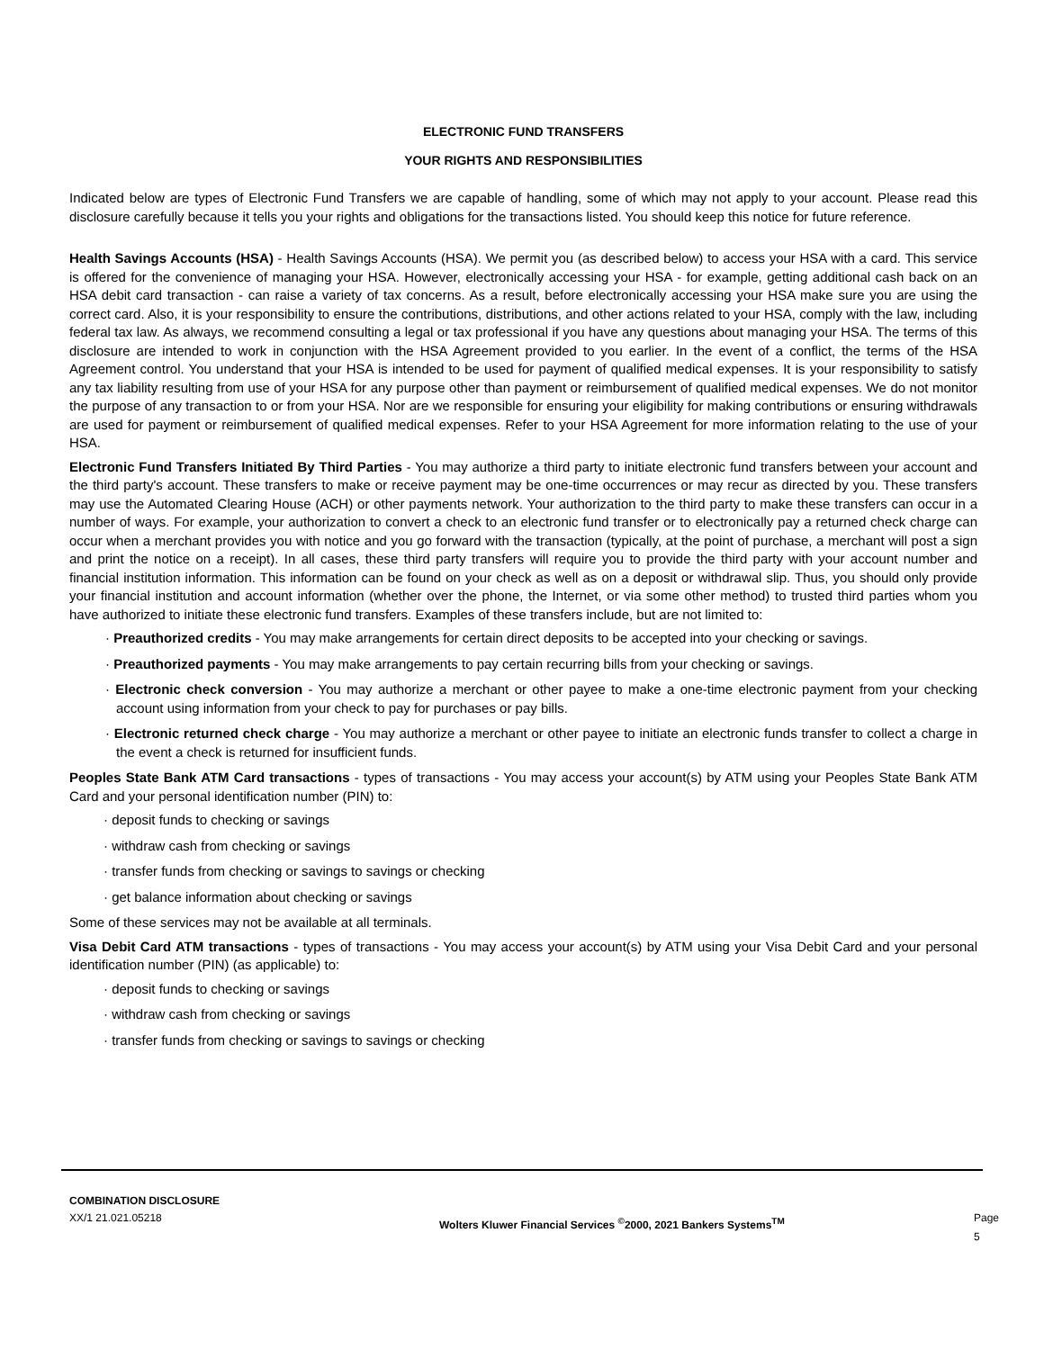ELECTRONIC FUND TRANSFERS
YOUR RIGHTS AND RESPONSIBILITIES
Indicated below are types of Electronic Fund Transfers we are capable of handling, some of which may not apply to your account. Please read this disclosure carefully because it tells you your rights and obligations for the transactions listed. You should keep this notice for future reference.
Health Savings Accounts (HSA) - Health Savings Accounts (HSA). We permit you (as described below) to access your HSA with a card. This service is offered for the convenience of managing your HSA. However, electronically accessing your HSA - for example, getting additional cash back on an HSA debit card transaction - can raise a variety of tax concerns. As a result, before electronically accessing your HSA make sure you are using the correct card. Also, it is your responsibility to ensure the contributions, distributions, and other actions related to your HSA, comply with the law, including federal tax law. As always, we recommend consulting a legal or tax professional if you have any questions about managing your HSA. The terms of this disclosure are intended to work in conjunction with the HSA Agreement provided to you earlier. In the event of a conflict, the terms of the HSA Agreement control. You understand that your HSA is intended to be used for payment of qualified medical expenses. It is your responsibility to satisfy any tax liability resulting from use of your HSA for any purpose other than payment or reimbursement of qualified medical expenses. We do not monitor the purpose of any transaction to or from your HSA. Nor are we responsible for ensuring your eligibility for making contributions or ensuring withdrawals are used for payment or reimbursement of qualified medical expenses. Refer to your HSA Agreement for more information relating to the use of your HSA.
Electronic Fund Transfers Initiated By Third Parties - You may authorize a third party to initiate electronic fund transfers between your account and the third party's account. These transfers to make or receive payment may be one-time occurrences or may recur as directed by you. These transfers may use the Automated Clearing House (ACH) or other payments network. Your authorization to the third party to make these transfers can occur in a number of ways. For example, your authorization to convert a check to an electronic fund transfer or to electronically pay a returned check charge can occur when a merchant provides you with notice and you go forward with the transaction (typically, at the point of purchase, a merchant will post a sign and print the notice on a receipt). In all cases, these third party transfers will require you to provide the third party with your account number and financial institution information. This information can be found on your check as well as on a deposit or withdrawal slip. Thus, you should only provide your financial institution and account information (whether over the phone, the Internet, or via some other method) to trusted third parties whom you have authorized to initiate these electronic fund transfers. Examples of these transfers include, but are not limited to:
· Preauthorized credits - You may make arrangements for certain direct deposits to be accepted into your checking or savings.
· Preauthorized payments - You may make arrangements to pay certain recurring bills from your checking or savings.
· Electronic check conversion - You may authorize a merchant or other payee to make a one-time electronic payment from your checking account using information from your check to pay for purchases or pay bills.
· Electronic returned check charge - You may authorize a merchant or other payee to initiate an electronic funds transfer to collect a charge in the event a check is returned for insufficient funds.
Peoples State Bank ATM Card transactions - types of transactions - You may access your account(s) by ATM using your Peoples State Bank ATM Card and your personal identification number (PIN) to:
· deposit funds to checking or savings
· withdraw cash from checking or savings
· transfer funds from checking or savings to savings or checking
· get balance information about checking or savings
Some of these services may not be available at all terminals.
Visa Debit Card ATM transactions - types of transactions - You may access your account(s) by ATM using your Visa Debit Card and your personal identification number (PIN) (as applicable) to:
· deposit funds to checking or savings
· withdraw cash from checking or savings
· transfer funds from checking or savings to savings or checking
COMBINATION DISCLOSURE
XX/1 21.021.05218
Wolters Kluwer Financial Services <sup>©</sup>2000, 2021 Bankers Systems<sup>TM</sup>
Page 5